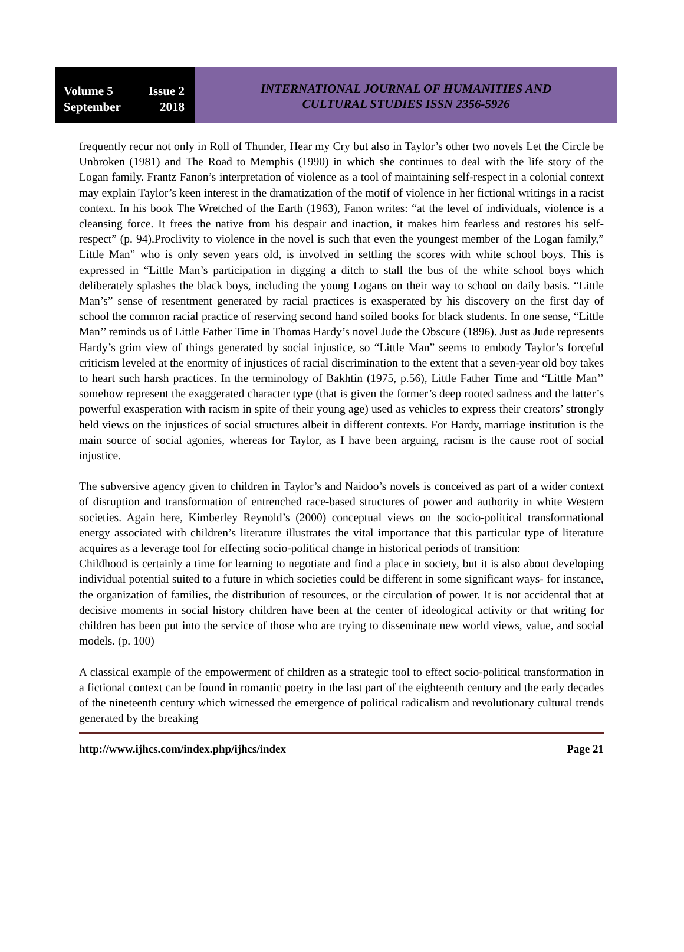Volume 5 Issue 2
September 2018
INTERNATIONAL JOURNAL OF HUMANITIES AND
CULTURAL STUDIES ISSN 2356-5926
frequently recur not only in Roll of Thunder, Hear my Cry but also in Taylor’s other two novels Let the Circle be Unbroken (1981) and The Road to Memphis (1990) in which she continues to deal with the life story of the Logan family. Frantz Fanon’s interpretation of violence as a tool of maintaining self-respect in a colonial context may explain Taylor’s keen interest in the dramatization of the motif of violence in her fictional writings in a racist context. In his book The Wretched of the Earth (1963), Fanon writes: “at the level of individuals, violence is a cleansing force. It frees the native from his despair and inaction, it makes him fearless and restores his self-respect” (p. 94).Proclivity to violence in the novel is such that even the youngest member of the Logan family,” Little Man” who is only seven years old, is involved in settling the scores with white school boys. This is expressed in “Little Man’s participation in digging a ditch to stall the bus of the white school boys which deliberately splashes the black boys, including the young Logans on their way to school on daily basis. “Little Man’s” sense of resentment generated by racial practices is exasperated by his discovery on the first day of school the common racial practice of reserving second hand soiled books for black students. In one sense, “Little Man’’ reminds us of Little Father Time in Thomas Hardy’s novel Jude the Obscure (1896). Just as Jude represents Hardy’s grim view of things generated by social injustice, so “Little Man” seems to embody Taylor’s forceful criticism leveled at the enormity of injustices of racial discrimination to the extent that a seven-year old boy takes to heart such harsh practices. In the terminology of Bakhtin (1975, p.56), Little Father Time and “Little Man’’ somehow represent the exaggerated character type (that is given the former’s deep rooted sadness and the latter’s powerful exasperation with racism in spite of their young age) used as vehicles to express their creators’ strongly held views on the injustices of social structures albeit in different contexts. For Hardy, marriage institution is the main source of social agonies, whereas for Taylor, as I have been arguing, racism is the cause root of social injustice.
The subversive agency given to children in Taylor’s and Naidoo’s novels is conceived as part of a wider context of disruption and transformation of entrenched race-based structures of power and authority in white Western societies. Again here, Kimberley Reynold’s (2000) conceptual views on the socio-political transformational energy associated with children’s literature illustrates the vital importance that this particular type of literature acquires as a leverage tool for effecting socio-political change in historical periods of transition:
Childhood is certainly a time for learning to negotiate and find a place in society, but it is also about developing individual potential suited to a future in which societies could be different in some significant ways- for instance, the organization of families, the distribution of resources, or the circulation of power. It is not accidental that at decisive moments in social history children have been at the center of ideological activity or that writing for children has been put into the service of those who are trying to disseminate new world views, value, and social models. (p. 100)
A classical example of the empowerment of children as a strategic tool to effect socio-political transformation in a fictional context can be found in romantic poetry in the last part of the eighteenth century and the early decades of the nineteenth century which witnessed the emergence of political radicalism and revolutionary cultural trends generated by the breaking
http://www.ijhcs.com/index.php/ijhcs/index Page 21